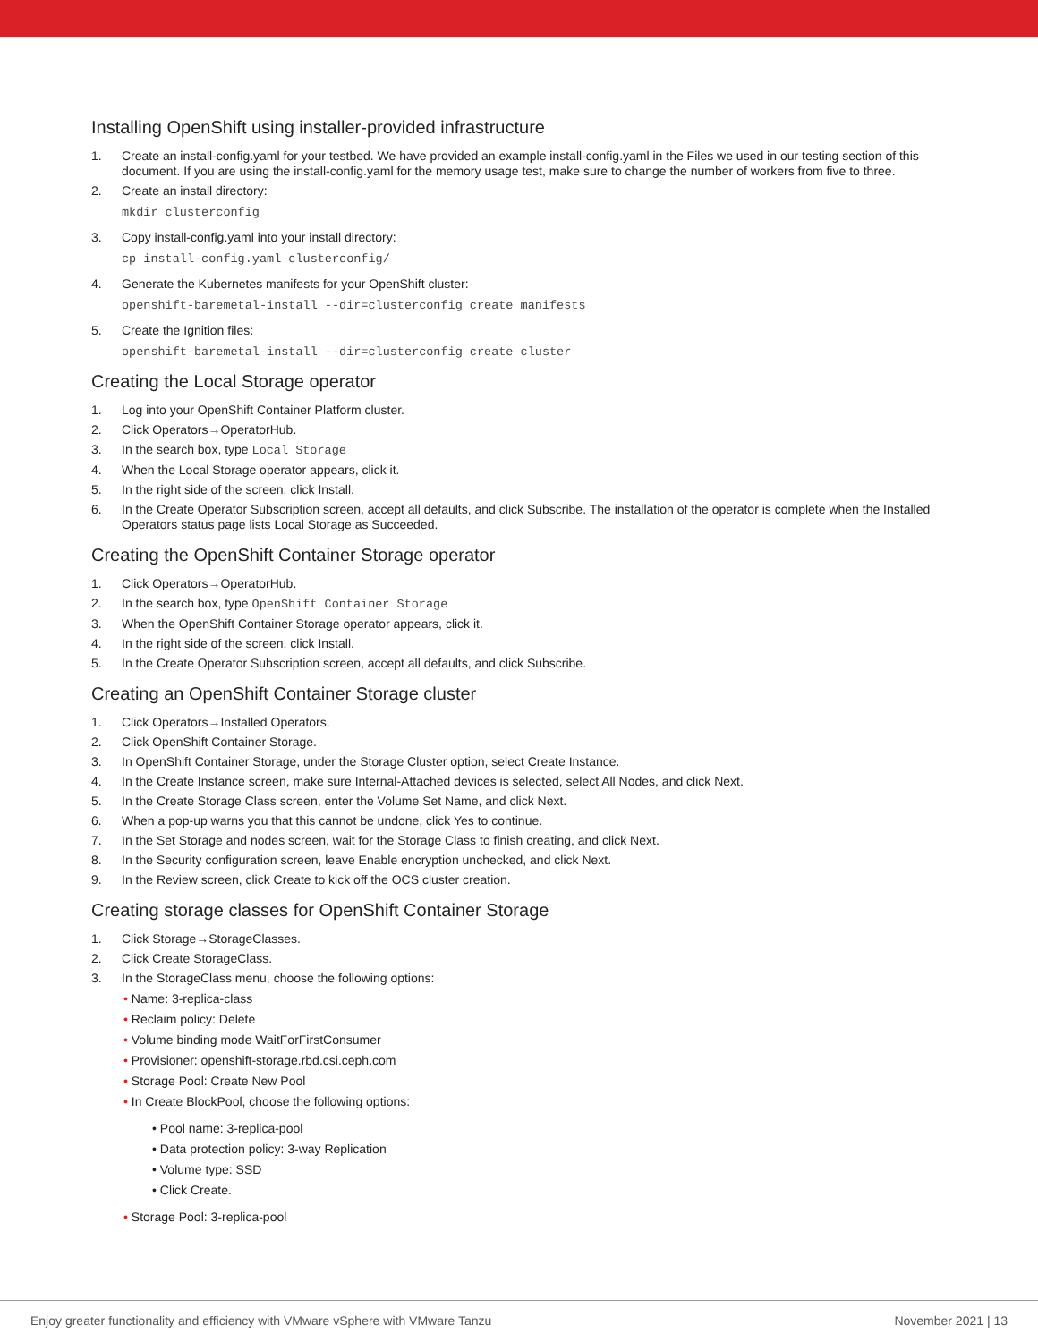Installing OpenShift using installer-provided infrastructure
1. Create an install-config.yaml for your testbed. We have provided an example install-config.yaml in the Files we used in our testing section of this document. If you are using the install-config.yaml for the memory usage test, make sure to change the number of workers from five to three.
2. Create an install directory:
mkdir clusterconfig
3. Copy install-config.yaml into your install directory:
cp install-config.yaml clusterconfig/
4. Generate the Kubernetes manifests for your OpenShift cluster:
openshift-baremetal-install --dir=clusterconfig create manifests
5. Create the Ignition files:
openshift-baremetal-install --dir=clusterconfig create cluster
Creating the Local Storage operator
1. Log into your OpenShift Container Platform cluster.
2. Click Operators→OperatorHub.
3. In the search box, type Local Storage
4. When the Local Storage operator appears, click it.
5. In the right side of the screen, click Install.
6. In the Create Operator Subscription screen, accept all defaults, and click Subscribe. The installation of the operator is complete when the Installed Operators status page lists Local Storage as Succeeded.
Creating the OpenShift Container Storage operator
1. Click Operators→OperatorHub.
2. In the search box, type OpenShift Container Storage
3. When the OpenShift Container Storage operator appears, click it.
4. In the right side of the screen, click Install.
5. In the Create Operator Subscription screen, accept all defaults, and click Subscribe.
Creating an OpenShift Container Storage cluster
1. Click Operators→Installed Operators.
2. Click OpenShift Container Storage.
3. In OpenShift Container Storage, under the Storage Cluster option, select Create Instance.
4. In the Create Instance screen, make sure Internal-Attached devices is selected, select All Nodes, and click Next.
5. In the Create Storage Class screen, enter the Volume Set Name, and click Next.
6. When a pop-up warns you that this cannot be undone, click Yes to continue.
7. In the Set Storage and nodes screen, wait for the Storage Class to finish creating, and click Next.
8. In the Security configuration screen, leave Enable encryption unchecked, and click Next.
9. In the Review screen, click Create to kick off the OCS cluster creation.
Creating storage classes for OpenShift Container Storage
1. Click Storage→StorageClasses.
2. Click Create StorageClass.
3. In the StorageClass menu, choose the following options:
• Name: 3-replica-class
• Reclaim policy: Delete
• Volume binding mode WaitForFirstConsumer
• Provisioner: openshift-storage.rbd.csi.ceph.com
• Storage Pool: Create New Pool
• In Create BlockPool, choose the following options:
• Pool name: 3-replica-pool
• Data protection policy: 3-way Replication
• Volume type: SSD
• Click Create.
• Storage Pool: 3-replica-pool
Enjoy greater functionality and efficiency with VMware vSphere with VMware Tanzu November 2021 | 13